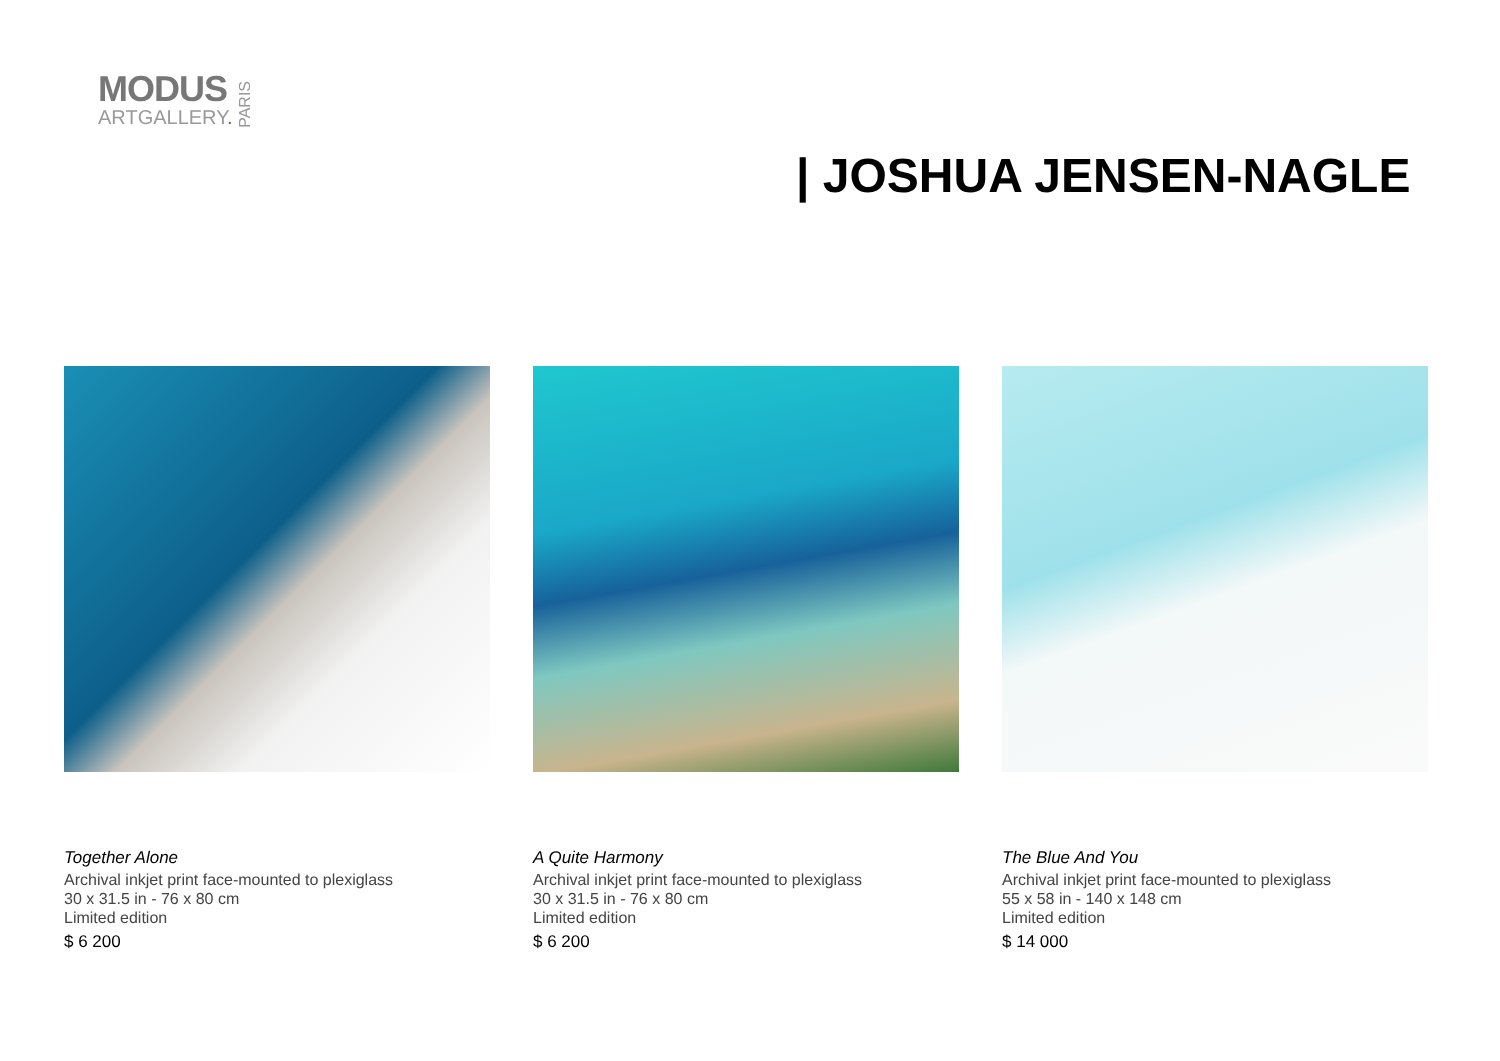MODUS
ARTGALLERY.
PARIS
| JOSHUA JENSEN-NAGLE
Together Alone
Archival inkjet print face-mounted to plexiglass
30 x 31.5 in - 76 x 80 cm
Limited edition
$ 6 200
A Quite Harmony
Archival inkjet print face-mounted to plexiglass
30 x 31.5 in - 76 x 80 cm
Limited edition
$ 6 200
The Blue And You
Archival inkjet print face-mounted to plexiglass
55 x 58 in - 140 x 148 cm
Limited edition
$ 14 000